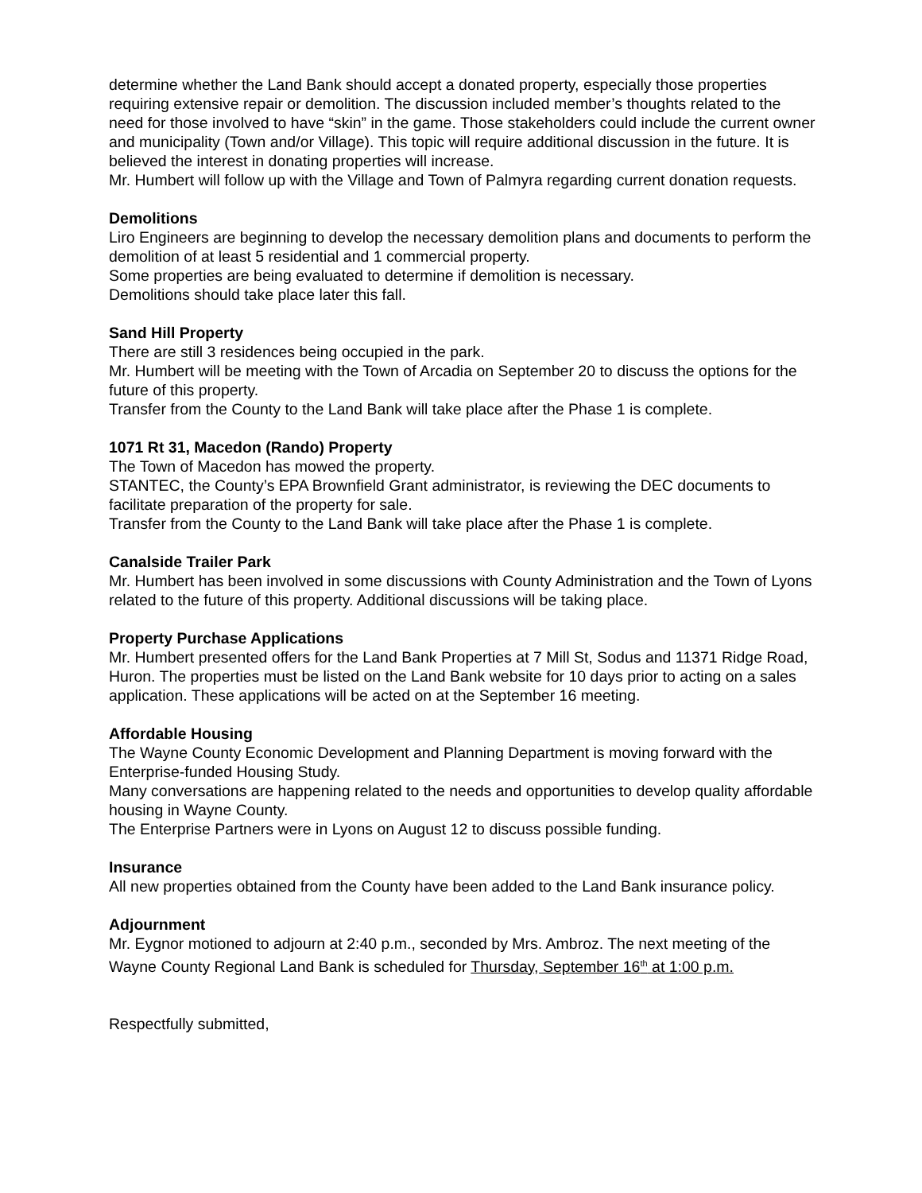determine whether the Land Bank should accept a donated property, especially those properties requiring extensive repair or demolition. The discussion included member’s thoughts related to the need for those involved to have “skin” in the game. Those stakeholders could include the current owner and municipality (Town and/or Village). This topic will require additional discussion in the future. It is believed the interest in donating properties will increase.
Mr. Humbert will follow up with the Village and Town of Palmyra regarding current donation requests.
Demolitions
Liro Engineers are beginning to develop the necessary demolition plans and documents to perform the demolition of at least 5 residential and 1 commercial property.
Some properties are being evaluated to determine if demolition is necessary.
Demolitions should take place later this fall.
Sand Hill Property
There are still 3 residences being occupied in the park.
Mr. Humbert will be meeting with the Town of Arcadia on September 20 to discuss the options for the future of this property.
Transfer from the County to the Land Bank will take place after the Phase 1 is complete.
1071 Rt 31, Macedon (Rando) Property
The Town of Macedon has mowed the property.
STANTEC, the County’s EPA Brownfield Grant administrator, is reviewing the DEC documents to facilitate preparation of the property for sale.
Transfer from the County to the Land Bank will take place after the Phase 1 is complete.
Canalside Trailer Park
Mr. Humbert has been involved in some discussions with County Administration and the Town of Lyons related to the future of this property. Additional discussions will be taking place.
Property Purchase Applications
Mr. Humbert presented offers for the Land Bank Properties at 7 Mill St, Sodus and 11371 Ridge Road, Huron. The properties must be listed on the Land Bank website for 10 days prior to acting on a sales application. These applications will be acted on at the September 16 meeting.
Affordable Housing
The Wayne County Economic Development and Planning Department is moving forward with the Enterprise-funded Housing Study.
Many conversations are happening related to the needs and opportunities to develop quality affordable housing in Wayne County.
The Enterprise Partners were in Lyons on August 12 to discuss possible funding.
Insurance
All new properties obtained from the County have been added to the Land Bank insurance policy.
Adjournment
Mr. Eygnor motioned to adjourn at 2:40 p.m., seconded by Mrs. Ambroz. The next meeting of the Wayne County Regional Land Bank is scheduled for Thursday, September 16<sup>th</sup> at 1:00 p.m.
Respectfully submitted,